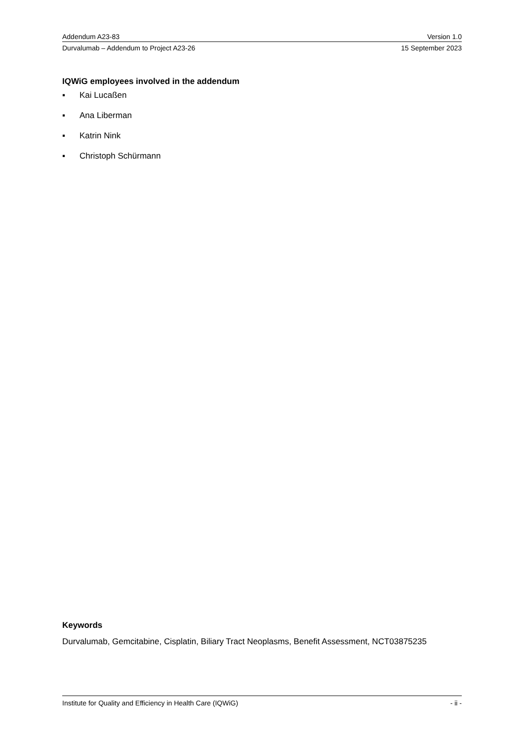Addendum A23-83 Version 1.0
Durvalumab – Addendum to Project A23-26 15 September 2023
IQWiG employees involved in the addendum
▪ Kai Lucaßen
▪ Ana Liberman
▪ Katrin Nink
▪ Christoph Schürmann
Keywords
Durvalumab, Gemcitabine, Cisplatin, Biliary Tract Neoplasms, Benefit Assessment, NCT03875235
Institute for Quality and Efficiency in Health Care (IQWiG) - ii -